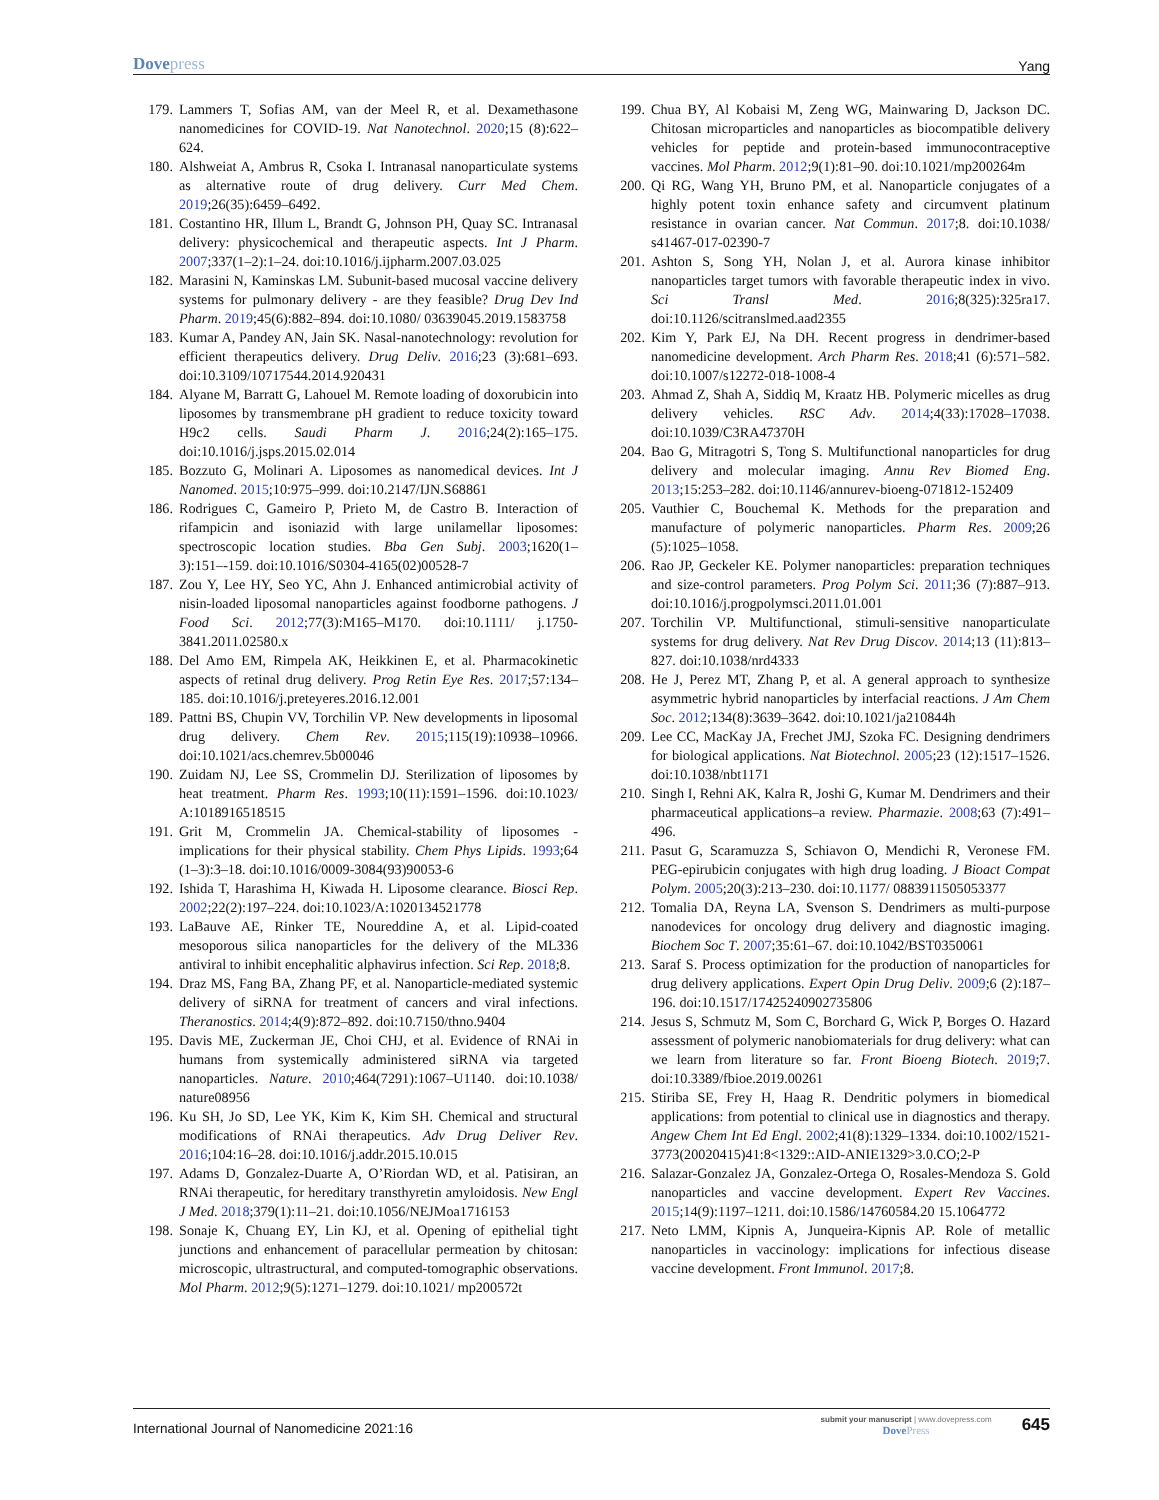Dovepress
Yang
179. Lammers T, Sofias AM, van der Meel R, et al. Dexamethasone nanomedicines for COVID-19. Nat Nanotechnol. 2020;15 (8):622–624.
180. Alshweiat A, Ambrus R, Csoka I. Intranasal nanoparticulate systems as alternative route of drug delivery. Curr Med Chem. 2019;26(35):6459–6492.
181. Costantino HR, Illum L, Brandt G, Johnson PH, Quay SC. Intranasal delivery: physicochemical and therapeutic aspects. Int J Pharm. 2007;337(1–2):1–24. doi:10.1016/j.ijpharm.2007.03.025
182. Marasini N, Kaminskas LM. Subunit-based mucosal vaccine delivery systems for pulmonary delivery - are they feasible? Drug Dev Ind Pharm. 2019;45(6):882–894. doi:10.1080/ 03639045.2019.1583758
183. Kumar A, Pandey AN, Jain SK. Nasal-nanotechnology: revolution for efficient therapeutics delivery. Drug Deliv. 2016;23 (3):681–693. doi:10.3109/10717544.2014.920431
184. Alyane M, Barratt G, Lahouel M. Remote loading of doxorubicin into liposomes by transmembrane pH gradient to reduce toxicity toward H9c2 cells. Saudi Pharm J. 2016;24(2):165–175. doi:10.1016/j.jsps.2015.02.014
185. Bozzuto G, Molinari A. Liposomes as nanomedical devices. Int J Nanomed. 2015;10:975–999. doi:10.2147/IJN.S68861
186. Rodrigues C, Gameiro P, Prieto M, de Castro B. Interaction of rifampicin and isoniazid with large unilamellar liposomes: spectroscopic location studies. Bba Gen Subj. 2003;1620(1–3):151–-159. doi:10.1016/S0304-4165(02)00528-7
187. Zou Y, Lee HY, Seo YC, Ahn J. Enhanced antimicrobial activity of nisin-loaded liposomal nanoparticles against foodborne pathogens. J Food Sci. 2012;77(3):M165–M170. doi:10.1111/ j.1750-3841.2011.02580.x
188. Del Amo EM, Rimpela AK, Heikkinen E, et al. Pharmacokinetic aspects of retinal drug delivery. Prog Retin Eye Res. 2017;57:134–185. doi:10.1016/j.preteyeres.2016.12.001
189. Pattni BS, Chupin VV, Torchilin VP. New developments in liposomal drug delivery. Chem Rev. 2015;115(19):10938–10966. doi:10.1021/acs.chemrev.5b00046
190. Zuidam NJ, Lee SS, Crommelin DJ. Sterilization of liposomes by heat treatment. Pharm Res. 1993;10(11):1591–1596. doi:10.1023/ A:1018916518515
191. Grit M, Crommelin JA. Chemical-stability of liposomes - implications for their physical stability. Chem Phys Lipids. 1993;64 (1–3):3–18. doi:10.1016/0009-3084(93)90053-6
192. Ishida T, Harashima H, Kiwada H. Liposome clearance. Biosci Rep. 2002;22(2):197–224. doi:10.1023/A:1020134521778
193. LaBauve AE, Rinker TE, Noureddine A, et al. Lipid-coated mesoporous silica nanoparticles for the delivery of the ML336 antiviral to inhibit encephalitic alphavirus infection. Sci Rep. 2018;8.
194. Draz MS, Fang BA, Zhang PF, et al. Nanoparticle-mediated systemic delivery of siRNA for treatment of cancers and viral infections. Theranostics. 2014;4(9):872–892. doi:10.7150/thno.9404
195. Davis ME, Zuckerman JE, Choi CHJ, et al. Evidence of RNAi in humans from systemically administered siRNA via targeted nanoparticles. Nature. 2010;464(7291):1067–U1140. doi:10.1038/ nature08956
196. Ku SH, Jo SD, Lee YK, Kim K, Kim SH. Chemical and structural modifications of RNAi therapeutics. Adv Drug Deliver Rev. 2016;104:16–28. doi:10.1016/j.addr.2015.10.015
197. Adams D, Gonzalez-Duarte A, O’Riordan WD, et al. Patisiran, an RNAi therapeutic, for hereditary transthyretin amyloidosis. New Engl J Med. 2018;379(1):11–21. doi:10.1056/NEJMoa1716153
198. Sonaje K, Chuang EY, Lin KJ, et al. Opening of epithelial tight junctions and enhancement of paracellular permeation by chitosan: microscopic, ultrastructural, and computed-tomographic observations. Mol Pharm. 2012;9(5):1271–1279. doi:10.1021/ mp200572t
199. Chua BY, Al Kobaisi M, Zeng WG, Mainwaring D, Jackson DC. Chitosan microparticles and nanoparticles as biocompatible delivery vehicles for peptide and protein-based immunocontraceptive vaccines. Mol Pharm. 2012;9(1):81–90. doi:10.1021/mp200264m
200. Qi RG, Wang YH, Bruno PM, et al. Nanoparticle conjugates of a highly potent toxin enhance safety and circumvent platinum resistance in ovarian cancer. Nat Commun. 2017;8. doi:10.1038/ s41467-017-02390-7
201. Ashton S, Song YH, Nolan J, et al. Aurora kinase inhibitor nanoparticles target tumors with favorable therapeutic index in vivo. Sci Transl Med. 2016;8(325):325ra17. doi:10.1126/scitranslmed.aad2355
202. Kim Y, Park EJ, Na DH. Recent progress in dendrimer-based nanomedicine development. Arch Pharm Res. 2018;41 (6):571–582. doi:10.1007/s12272-018-1008-4
203. Ahmad Z, Shah A, Siddiq M, Kraatz HB. Polymeric micelles as drug delivery vehicles. RSC Adv. 2014;4(33):17028–17038. doi:10.1039/C3RA47370H
204. Bao G, Mitragotri S, Tong S. Multifunctional nanoparticles for drug delivery and molecular imaging. Annu Rev Biomed Eng. 2013;15:253–282. doi:10.1146/annurev-bioeng-071812-152409
205. Vauthier C, Bouchemal K. Methods for the preparation and manufacture of polymeric nanoparticles. Pharm Res. 2009;26 (5):1025–1058.
206. Rao JP, Geckeler KE. Polymer nanoparticles: preparation techniques and size-control parameters. Prog Polym Sci. 2011;36 (7):887–913. doi:10.1016/j.progpolymsci.2011.01.001
207. Torchilin VP. Multifunctional, stimuli-sensitive nanoparticulate systems for drug delivery. Nat Rev Drug Discov. 2014;13 (11):813–827. doi:10.1038/nrd4333
208. He J, Perez MT, Zhang P, et al. A general approach to synthesize asymmetric hybrid nanoparticles by interfacial reactions. J Am Chem Soc. 2012;134(8):3639–3642. doi:10.1021/ja210844h
209. Lee CC, MacKay JA, Frechet JMJ, Szoka FC. Designing dendrimers for biological applications. Nat Biotechnol. 2005;23 (12):1517–1526. doi:10.1038/nbt1171
210. Singh I, Rehni AK, Kalra R, Joshi G, Kumar M. Dendrimers and their pharmaceutical applications–a review. Pharmazie. 2008;63 (7):491–496.
211. Pasut G, Scaramuzza S, Schiavon O, Mendichi R, Veronese FM. PEG-epirubicin conjugates with high drug loading. J Bioact Compat Polym. 2005;20(3):213–230. doi:10.1177/ 0883911505053377
212. Tomalia DA, Reyna LA, Svenson S. Dendrimers as multi-purpose nanodevices for oncology drug delivery and diagnostic imaging. Biochem Soc T. 2007;35:61–67. doi:10.1042/BST0350061
213. Saraf S. Process optimization for the production of nanoparticles for drug delivery applications. Expert Opin Drug Deliv. 2009;6 (2):187–196. doi:10.1517/17425240902735806
214. Jesus S, Schmutz M, Som C, Borchard G, Wick P, Borges O. Hazard assessment of polymeric nanobiomaterials for drug delivery: what can we learn from literature so far. Front Bioeng Biotech. 2019;7. doi:10.3389/fbioe.2019.00261
215. Stiriba SE, Frey H, Haag R. Dendritic polymers in biomedical applications: from potential to clinical use in diagnostics and therapy. Angew Chem Int Ed Engl. 2002;41(8):1329–1334. doi:10.1002/1521-3773(20020415)41:8<1329::AID-ANIE1329>3.0.CO;2-P
216. Salazar-Gonzalez JA, Gonzalez-Ortega O, Rosales-Mendoza S. Gold nanoparticles and vaccine development. Expert Rev Vaccines. 2015;14(9):1197–1211. doi:10.1586/14760584.20 15.1064772
217. Neto LMM, Kipnis A, Junqueira-Kipnis AP. Role of metallic nanoparticles in vaccinology: implications for infectious disease vaccine development. Front Immunol. 2017;8.
International Journal of Nanomedicine 2021:16
submit your manuscript | www.dovepress.com
DovePress
645